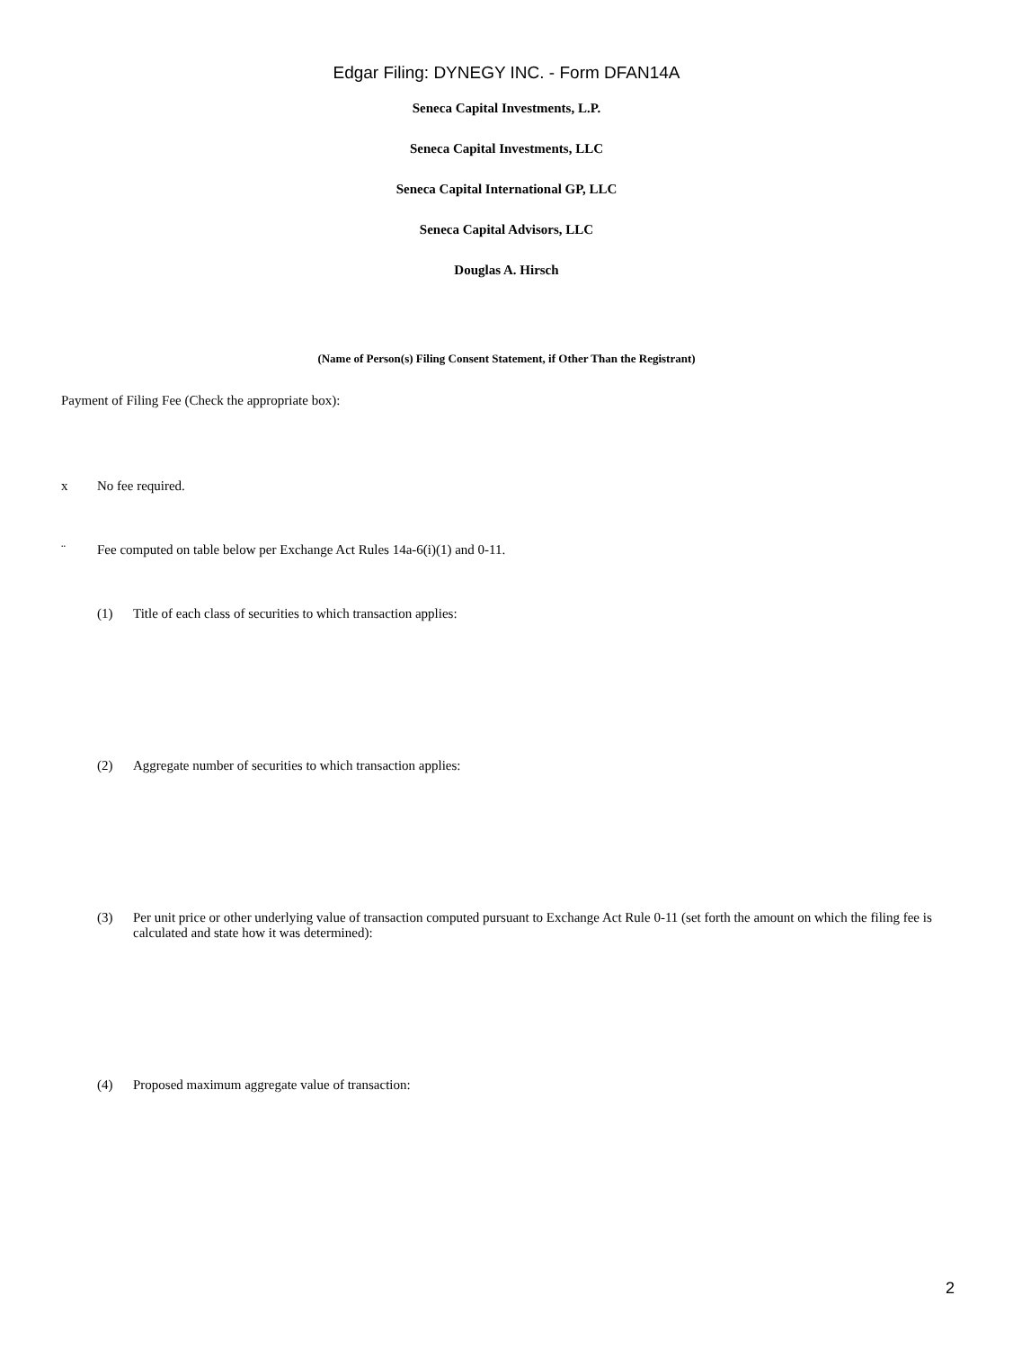Edgar Filing: DYNEGY INC. - Form DFAN14A
Seneca Capital Investments, L.P.
Seneca Capital Investments, LLC
Seneca Capital International GP, LLC
Seneca Capital Advisors, LLC
Douglas A. Hirsch
(Name of Person(s) Filing Consent Statement, if Other Than the Registrant)
Payment of Filing Fee (Check the appropriate box):
x No fee required.
¨ Fee computed on table below per Exchange Act Rules 14a-6(i)(1) and 0-11.
(1) Title of each class of securities to which transaction applies:
(2) Aggregate number of securities to which transaction applies:
(3) Per unit price or other underlying value of transaction computed pursuant to Exchange Act Rule 0-11 (set forth the amount on which the filing fee is calculated and state how it was determined):
(4) Proposed maximum aggregate value of transaction:
2